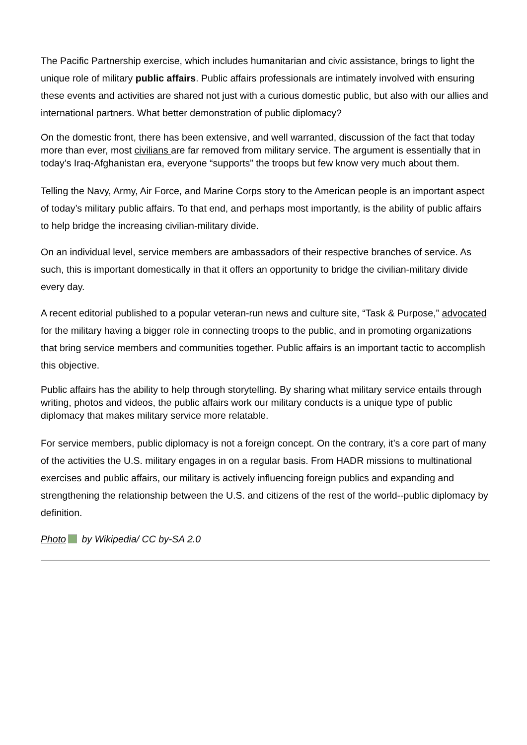The Pacific Partnership exercise, which includes humanitarian and civic assistance, brings to light the unique role of military public affairs. Public affairs professionals are intimately involved with ensuring these events and activities are shared not just with a curious domestic public, but also with our allies and international partners. What better demonstration of public diplomacy?
On the domestic front, there has been extensive, and well warranted, discussion of the fact that today more than ever, most civilians are far removed from military service. The argument is essentially that in today’s Iraq-Afghanistan era, everyone “supports” the troops but few know very much about them.
Telling the Navy, Army, Air Force, and Marine Corps story to the American people is an important aspect of today’s military public affairs. To that end, and perhaps most importantly, is the ability of public affairs to help bridge the increasing civilian-military divide.
On an individual level, service members are ambassadors of their respective branches of service. As such, this is important domestically in that it offers an opportunity to bridge the civilian-military divide every day.
A recent editorial published to a popular veteran-run news and culture site, “Task & Purpose,” advocated for the military having a bigger role in connecting troops to the public, and in promoting organizations that bring service members and communities together. Public affairs is an important tactic to accomplish this objective.
Public affairs has the ability to help through storytelling. By sharing what military service entails through writing, photos and videos, the public affairs work our military conducts is a unique type of public diplomacy that makes military service more relatable.
For service members, public diplomacy is not a foreign concept. On the contrary, it’s a core part of many of the activities the U.S. military engages in on a regular basis. From HADR missions to multinational exercises and public affairs, our military is actively influencing foreign publics and expanding and strengthening the relationship between the U.S. and citizens of the rest of the world--public diplomacy by definition.
Photo by Wikipedia/ CC by-SA 2.0